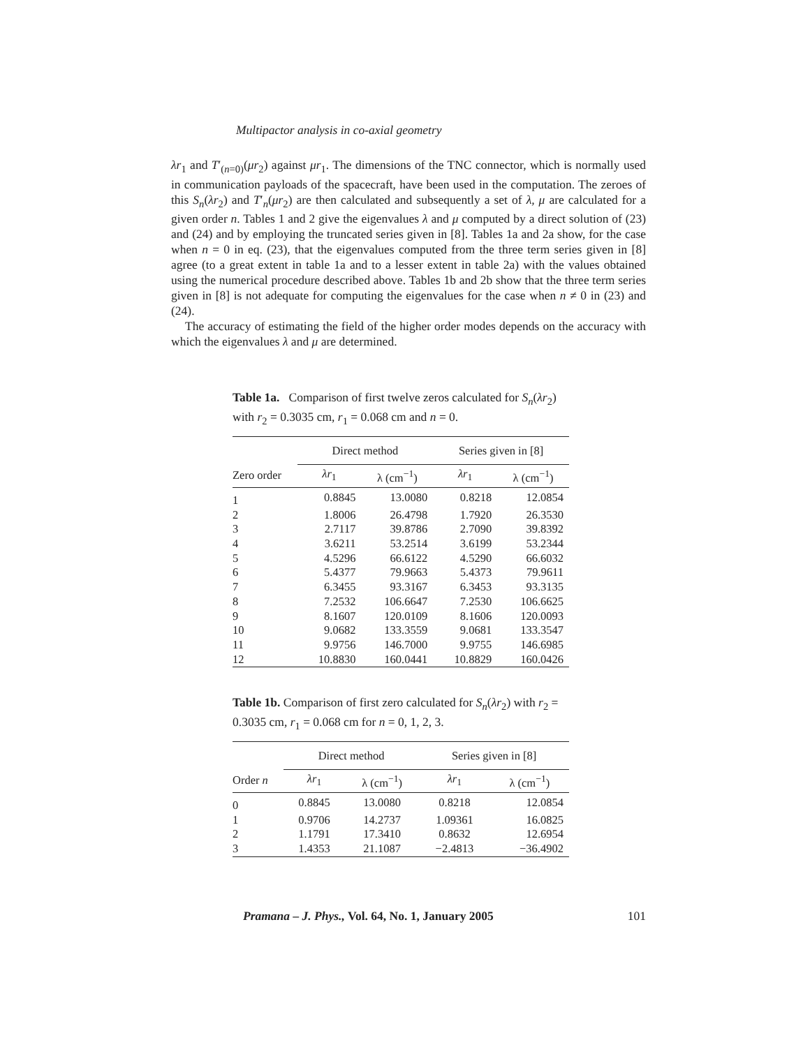Multipactor analysis in co-axial geometry
λr<sub>1</sub> and T′<sub>(n=0)</sub>(μr<sub>2</sub>) against μr<sub>1</sub>. The dimensions of the TNC connector, which is normally used in communication payloads of the spacecraft, have been used in the computation. The zeroes of this S<sub>n</sub>(λr<sub>2</sub>) and T′<sub>n</sub>(μr<sub>2</sub>) are then calculated and subsequently a set of λ, μ are calculated for a given order n. Tables 1 and 2 give the eigenvalues λ and μ computed by a direct solution of (23) and (24) and by employing the truncated series given in [8]. Tables 1a and 2a show, for the case when n = 0 in eq. (23), that the eigenvalues computed from the three term series given in [8] agree (to a great extent in table 1a and to a lesser extent in table 2a) with the values obtained using the numerical procedure described above. Tables 1b and 2b show that the three term series given in [8] is not adequate for computing the eigenvalues for the case when n ≠ 0 in (23) and (24).
The accuracy of estimating the field of the higher order modes depends on the accuracy with which the eigenvalues λ and μ are determined.
Table 1a. Comparison of first twelve zeros calculated for S<sub>n</sub>(λr<sub>2</sub>) with r<sub>2</sub> = 0.3035 cm, r<sub>1</sub> = 0.068 cm and n = 0.
| | Direct method | | Series given in [8] | |
| --- | --- | --- | --- | --- |
| Zero order | λr<sub>1</sub> | λ (cm<sup>−1</sup>) | λr<sub>1</sub> | λ (cm<sup>−1</sup>) |
| 1 | 0.8845 | 13.0080 | 0.8218 | 12.0854 |
| 2 | 1.8006 | 26.4798 | 1.7920 | 26.3530 |
| 3 | 2.7117 | 39.8786 | 2.7090 | 39.8392 |
| 4 | 3.6211 | 53.2514 | 3.6199 | 53.2344 |
| 5 | 4.5296 | 66.6122 | 4.5290 | 66.6032 |
| 6 | 5.4377 | 79.9663 | 5.4373 | 79.9611 |
| 7 | 6.3455 | 93.3167 | 6.3453 | 93.3135 |
| 8 | 7.2532 | 106.6647 | 7.2530 | 106.6625 |
| 9 | 8.1607 | 120.0109 | 8.1606 | 120.0093 |
| 10 | 9.0682 | 133.3559 | 9.0681 | 133.3547 |
| 11 | 9.9756 | 146.7000 | 9.9755 | 146.6985 |
| 12 | 10.8830 | 160.0441 | 10.8829 | 160.0426 |
Table 1b. Comparison of first zero calculated for S<sub>n</sub>(λr<sub>2</sub>) with r<sub>2</sub> = 0.3035 cm, r<sub>1</sub> = 0.068 cm for n = 0, 1, 2, 3.
| | Direct method | | Series given in [8] | |
| --- | --- | --- | --- | --- |
| Order n | λr<sub>1</sub> | λ (cm<sup>−1</sup>) | λr<sub>1</sub> | λ (cm<sup>−1</sup>) |
| 0 | 0.8845 | 13.0080 | 0.8218 | 12.0854 |
| 1 | 0.9706 | 14.2737 | 1.09361 | 16.0825 |
| 2 | 1.1791 | 17.3410 | 0.8632 | 12.6954 |
| 3 | 1.4353 | 21.1087 | −2.4813 | −36.4902 |
Pramana – J. Phys., Vol. 64, No. 1, January 2005 101